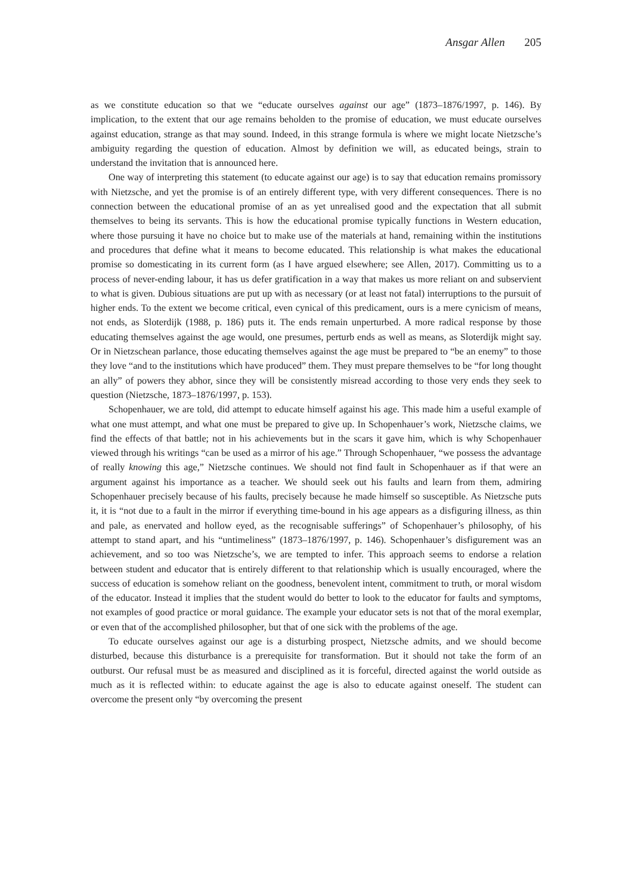Ansgar Allen 205
as we constitute education so that we “educate ourselves against our age” (1873–1876/1997, p. 146). By implication, to the extent that our age remains beholden to the promise of education, we must educate ourselves against education, strange as that may sound. Indeed, in this strange formula is where we might locate Nietzsche’s ambiguity regarding the question of education. Almost by definition we will, as educated beings, strain to understand the invitation that is announced here.
One way of interpreting this statement (to educate against our age) is to say that education remains promissory with Nietzsche, and yet the promise is of an entirely different type, with very different consequences. There is no connection between the educational promise of an as yet unrealised good and the expectation that all submit themselves to being its servants. This is how the educational promise typically functions in Western education, where those pursuing it have no choice but to make use of the materials at hand, remaining within the institutions and procedures that define what it means to become educated. This relationship is what makes the educational promise so domesticating in its current form (as I have argued elsewhere; see Allen, 2017). Committing us to a process of never-ending labour, it has us defer gratification in a way that makes us more reliant on and subservient to what is given. Dubious situations are put up with as necessary (or at least not fatal) interruptions to the pursuit of higher ends. To the extent we become critical, even cynical of this predicament, ours is a mere cynicism of means, not ends, as Sloterdijk (1988, p. 186) puts it. The ends remain unperturbed. A more radical response by those educating themselves against the age would, one presumes, perturb ends as well as means, as Sloterdijk might say. Or in Nietzschean parlance, those educating themselves against the age must be prepared to “be an enemy” to those they love “and to the institutions which have produced” them. They must prepare themselves to be “for long thought an ally” of powers they abhor, since they will be consistently misread according to those very ends they seek to question (Nietzsche, 1873–1876/1997, p. 153).
Schopenhauer, we are told, did attempt to educate himself against his age. This made him a useful example of what one must attempt, and what one must be prepared to give up. In Schopenhauer’s work, Nietzsche claims, we find the effects of that battle; not in his achievements but in the scars it gave him, which is why Schopenhauer viewed through his writings “can be used as a mirror of his age.” Through Schopenhauer, “we possess the advantage of really knowing this age,” Nietzsche continues. We should not find fault in Schopenhauer as if that were an argument against his importance as a teacher. We should seek out his faults and learn from them, admiring Schopenhauer precisely because of his faults, precisely because he made himself so susceptible. As Nietzsche puts it, it is “not due to a fault in the mirror if everything time-bound in his age appears as a disfiguring illness, as thin and pale, as enervated and hollow eyed, as the recognisable sufferings” of Schopenhauer’s philosophy, of his attempt to stand apart, and his “untimeliness” (1873–1876/1997, p. 146). Schopenhauer’s disfigurement was an achievement, and so too was Nietzsche’s, we are tempted to infer. This approach seems to endorse a relation between student and educator that is entirely different to that relationship which is usually encouraged, where the success of education is somehow reliant on the goodness, benevolent intent, commitment to truth, or moral wisdom of the educator. Instead it implies that the student would do better to look to the educator for faults and symptoms, not examples of good practice or moral guidance. The example your educator sets is not that of the moral exemplar, or even that of the accomplished philosopher, but that of one sick with the problems of the age.
To educate ourselves against our age is a disturbing prospect, Nietzsche admits, and we should become disturbed, because this disturbance is a prerequisite for transformation. But it should not take the form of an outburst. Our refusal must be as measured and disciplined as it is forceful, directed against the world outside as much as it is reflected within: to educate against the age is also to educate against oneself. The student can overcome the present only “by overcoming the present